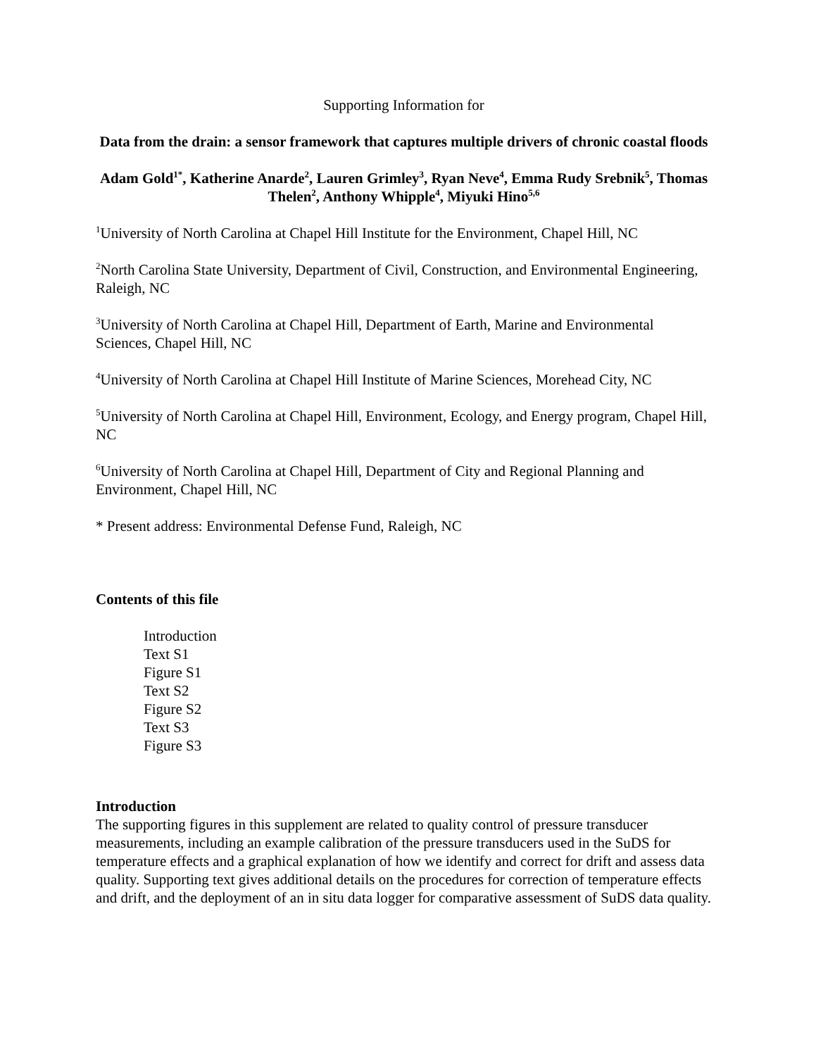Supporting Information for
Data from the drain: a sensor framework that captures multiple drivers of chronic coastal floods
Adam Gold<sup>1*</sup>, Katherine Anarde<sup>2</sup>, Lauren Grimley<sup>3</sup>, Ryan Neve<sup>4</sup>, Emma Rudy Srebnik<sup>5</sup>, Thomas Thelen<sup>2</sup>, Anthony Whipple<sup>4</sup>, Miyuki Hino<sup>5,6</sup>
<sup>1</sup> University of North Carolina at Chapel Hill Institute for the Environment, Chapel Hill, NC
<sup>2</sup> North Carolina State University, Department of Civil, Construction, and Environmental Engineering, Raleigh, NC
<sup>3</sup> University of North Carolina at Chapel Hill, Department of Earth, Marine and Environmental Sciences, Chapel Hill, NC
<sup>4</sup> University of North Carolina at Chapel Hill Institute of Marine Sciences, Morehead City, NC
<sup>5</sup> University of North Carolina at Chapel Hill, Environment, Ecology, and Energy program, Chapel Hill, NC
<sup>6</sup> University of North Carolina at Chapel Hill, Department of City and Regional Planning and Environment, Chapel Hill, NC
* Present address: Environmental Defense Fund, Raleigh, NC
Contents of this file
Introduction
Text S1
Figure S1
Text S2
Figure S2
Text S3
Figure S3
Introduction
The supporting figures in this supplement are related to quality control of pressure transducer measurements, including an example calibration of the pressure transducers used in the SuDS for temperature effects and a graphical explanation of how we identify and correct for drift and assess data quality. Supporting text gives additional details on the procedures for correction of temperature effects and drift, and the deployment of an in situ data logger for comparative assessment of SuDS data quality.